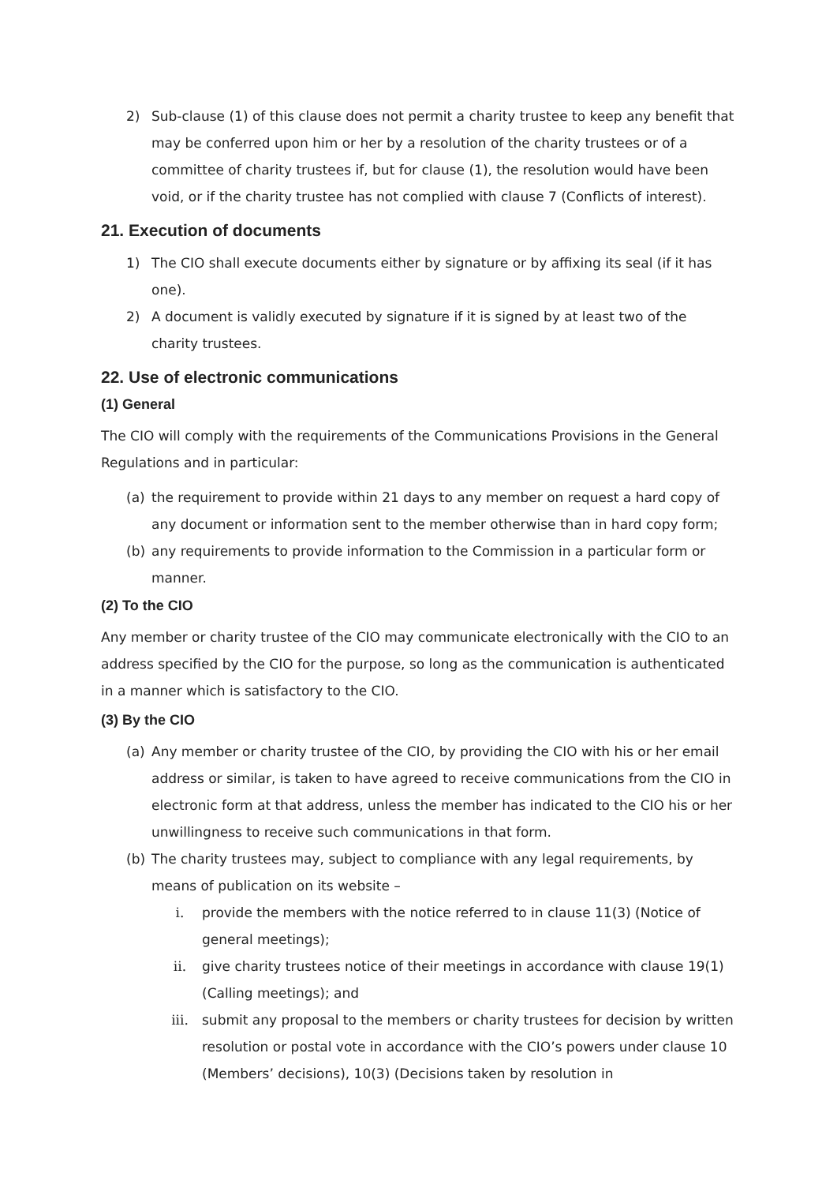2) Sub-clause (1) of this clause does not permit a charity trustee to keep any benefit that may be conferred upon him or her by a resolution of the charity trustees or of a committee of charity trustees if, but for clause (1), the resolution would have been void, or if the charity trustee has not complied with clause 7 (Conflicts of interest).
21. Execution of documents
1) The CIO shall execute documents either by signature or by affixing its seal (if it has one).
2) A document is validly executed by signature if it is signed by at least two of the charity trustees.
22. Use of electronic communications
(1) General
The CIO will comply with the requirements of the Communications Provisions in the General Regulations and in particular:
(a) the requirement to provide within 21 days to any member on request a hard copy of any document or information sent to the member otherwise than in hard copy form;
(b) any requirements to provide information to the Commission in a particular form or manner.
(2) To the CIO
Any member or charity trustee of the CIO may communicate electronically with the CIO to an address specified by the CIO for the purpose, so long as the communication is authenticated in a manner which is satisfactory to the CIO.
(3) By the CIO
(a) Any member or charity trustee of the CIO, by providing the CIO with his or her email address or similar, is taken to have agreed to receive communications from the CIO in electronic form at that address, unless the member has indicated to the CIO his or her unwillingness to receive such communications in that form.
(b) The charity trustees may, subject to compliance with any legal requirements, by means of publication on its website –
i. provide the members with the notice referred to in clause 11(3) (Notice of general meetings);
ii. give charity trustees notice of their meetings in accordance with clause 19(1) (Calling meetings); and
iii. submit any proposal to the members or charity trustees for decision by written resolution or postal vote in accordance with the CIO’s powers under clause 10 (Members’ decisions), 10(3) (Decisions taken by resolution in